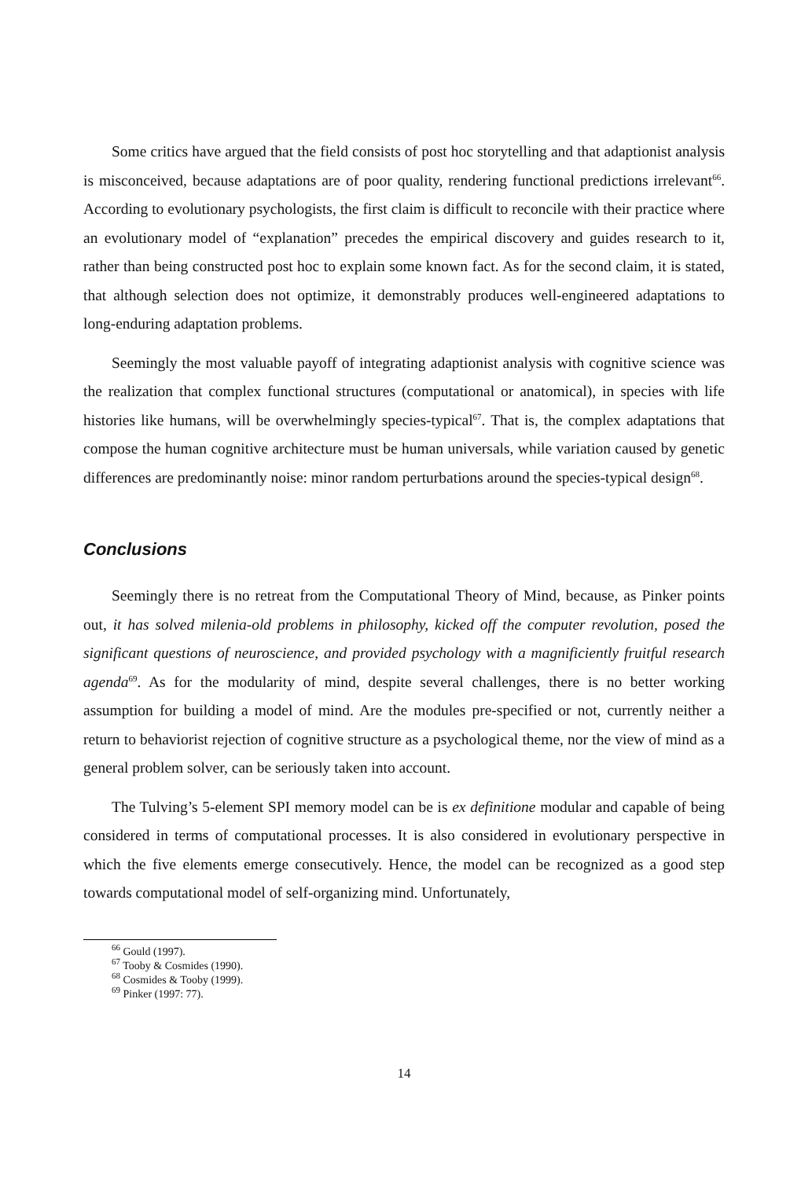Some critics have argued that the field consists of post hoc storytelling and that adaptionist analysis is misconceived, because adaptations are of poor quality, rendering functional predictions irrelevant<sup>66</sup>. According to evolutionary psychologists, the first claim is difficult to reconcile with their practice where an evolutionary model of “explanation” precedes the empirical discovery and guides research to it, rather than being constructed post hoc to explain some known fact. As for the second claim, it is stated, that although selection does not optimize, it demonstrably produces well-engineered adaptations to long-enduring adaptation problems.
Seemingly the most valuable payoff of integrating adaptionist analysis with cognitive science was the realization that complex functional structures (computational or anatomical), in species with life histories like humans, will be overwhelmingly species-typical<sup>67</sup>. That is, the complex adaptations that compose the human cognitive architecture must be human universals, while variation caused by genetic differences are predominantly noise: minor random perturbations around the species-typical design<sup>68</sup>.
Conclusions
Seemingly there is no retreat from the Computational Theory of Mind, because, as Pinker points out, it has solved milenia-old problems in philosophy, kicked off the computer revolution, posed the significant questions of neuroscience, and provided psychology with a magnificiently fruitful research agenda<sup>69</sup>. As for the modularity of mind, despite several challenges, there is no better working assumption for building a model of mind. Are the modules pre-specified or not, currently neither a return to behaviorist rejection of cognitive structure as a psychological theme, nor the view of mind as a general problem solver, can be seriously taken into account.
The Tulving’s 5-element SPI memory model can be is ex definitione modular and capable of being considered in terms of computational processes. It is also considered in evolutionary perspective in which the five elements emerge consecutively. Hence, the model can be recognized as a good step towards computational model of self-organizing mind. Unfortunately,
<sup>66</sup> Gould (1997).
<sup>67</sup> Tooby & Cosmides (1990).
<sup>68</sup> Cosmides & Tooby (1999).
<sup>69</sup> Pinker (1997: 77).
14